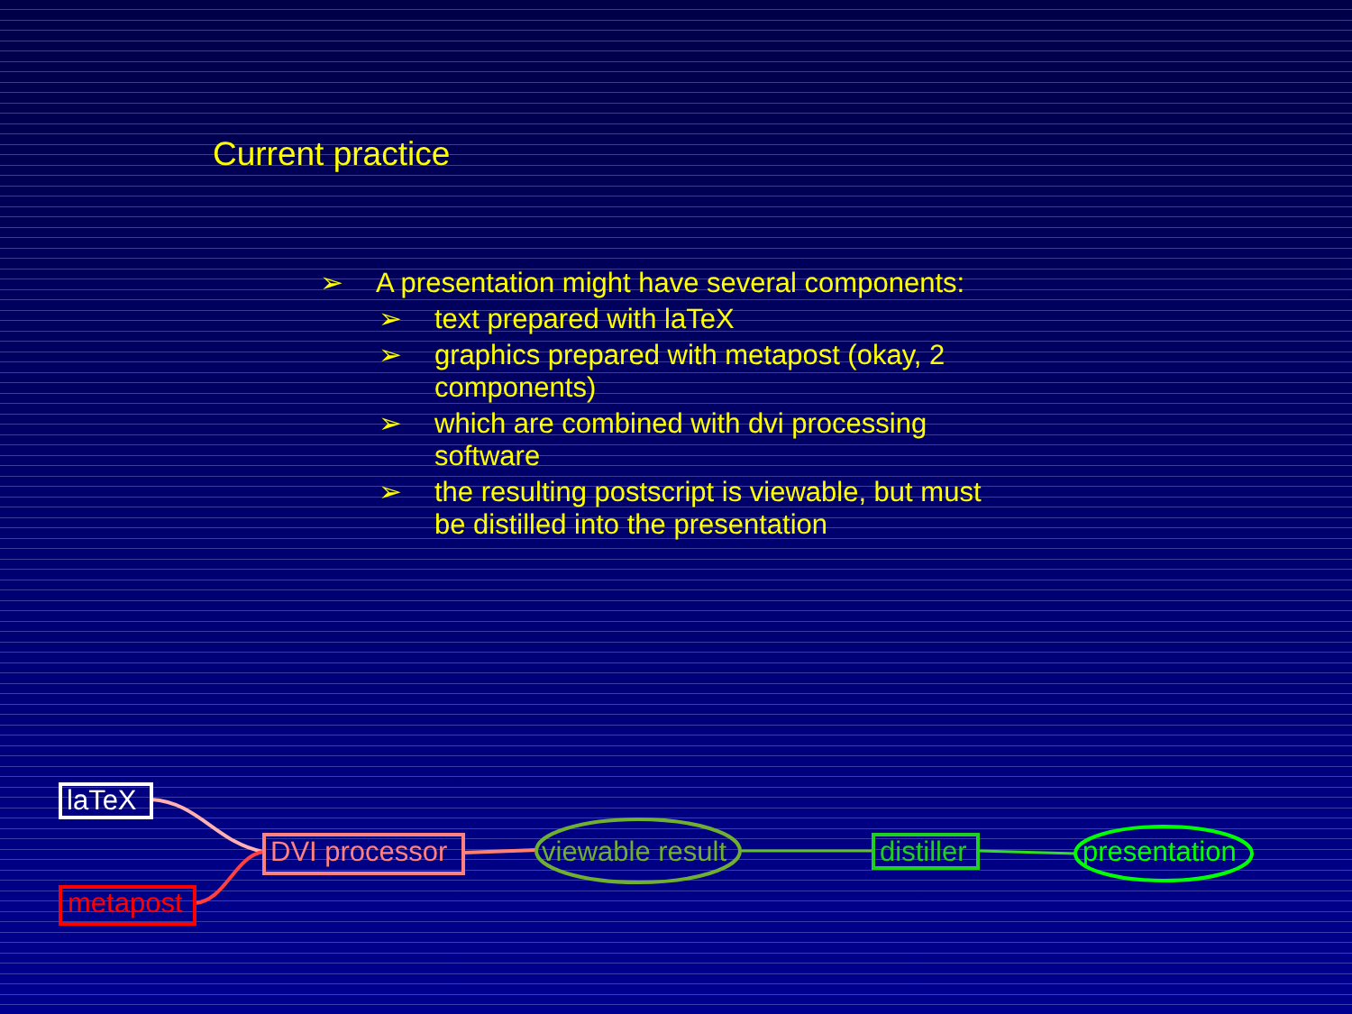Current practice
➢ A presentation might have several components:
➢ text prepared with laTeX
➢ graphics prepared with metapost (okay, 2 components)
➢ which are combined with dvi processing software
➢ the resulting postscript is viewable, but must be distilled into the presentation
laTeX
metapost
DVI processor viewable result distiller presentation